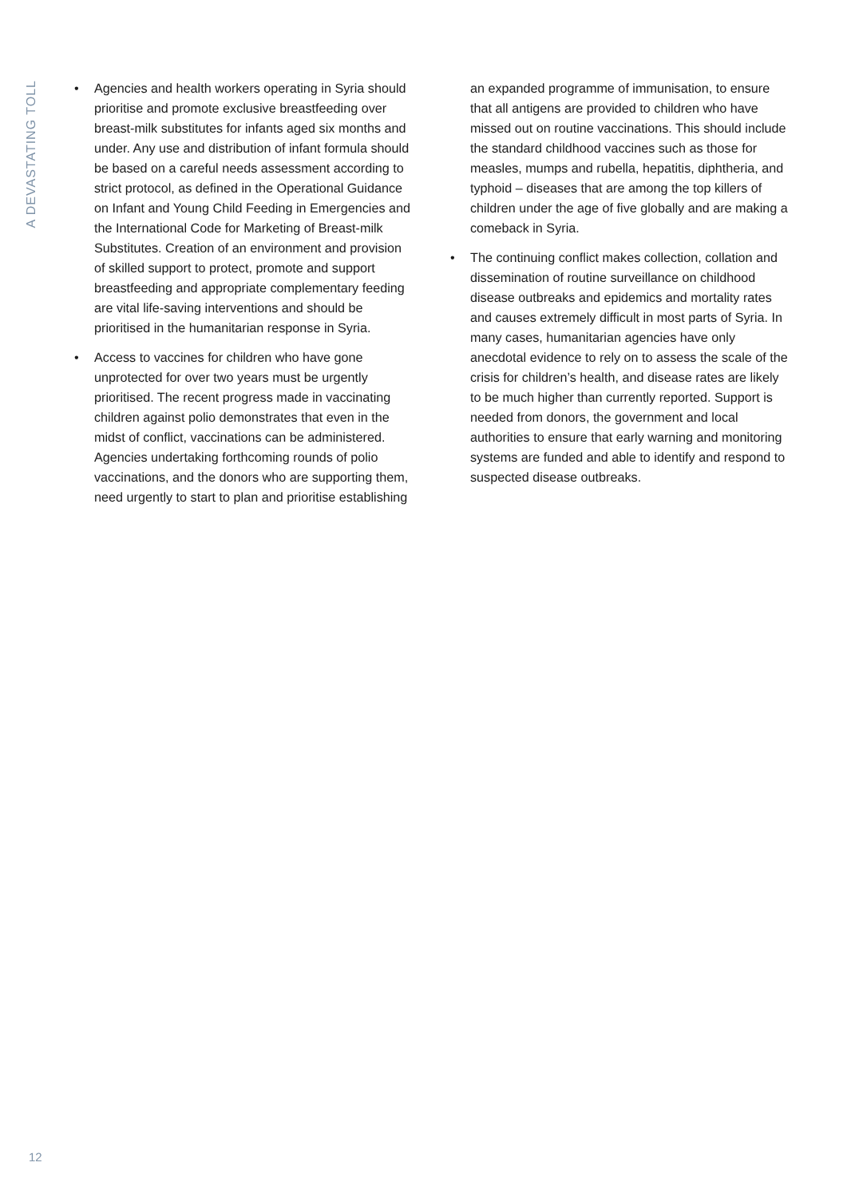A DEVASTATING TOLL
• Agencies and health workers operating in Syria should prioritise and promote exclusive breastfeeding over breast-milk substitutes for infants aged six months and under. Any use and distribution of infant formula should be based on a careful needs assessment according to strict protocol, as defined in the Operational Guidance on Infant and Young Child Feeding in Emergencies and the International Code for Marketing of Breast-milk Substitutes. Creation of an environment and provision of skilled support to protect, promote and support breastfeeding and appropriate complementary feeding are vital life-saving interventions and should be prioritised in the humanitarian response in Syria.
• Access to vaccines for children who have gone unprotected for over two years must be urgently prioritised. The recent progress made in vaccinating children against polio demonstrates that even in the midst of conflict, vaccinations can be administered. Agencies undertaking forthcoming rounds of polio vaccinations, and the donors who are supporting them, need urgently to start to plan and prioritise establishing an expanded programme of immunisation, to ensure that all antigens are provided to children who have missed out on routine vaccinations. This should include the standard childhood vaccines such as those for measles, mumps and rubella, hepatitis, diphtheria, and typhoid – diseases that are among the top killers of children under the age of five globally and are making a comeback in Syria.
• The continuing conflict makes collection, collation and dissemination of routine surveillance on childhood disease outbreaks and epidemics and mortality rates and causes extremely difficult in most parts of Syria. In many cases, humanitarian agencies have only anecdotal evidence to rely on to assess the scale of the crisis for children’s health, and disease rates are likely to be much higher than currently reported. Support is needed from donors, the government and local authorities to ensure that early warning and monitoring systems are funded and able to identify and respond to suspected disease outbreaks.
12